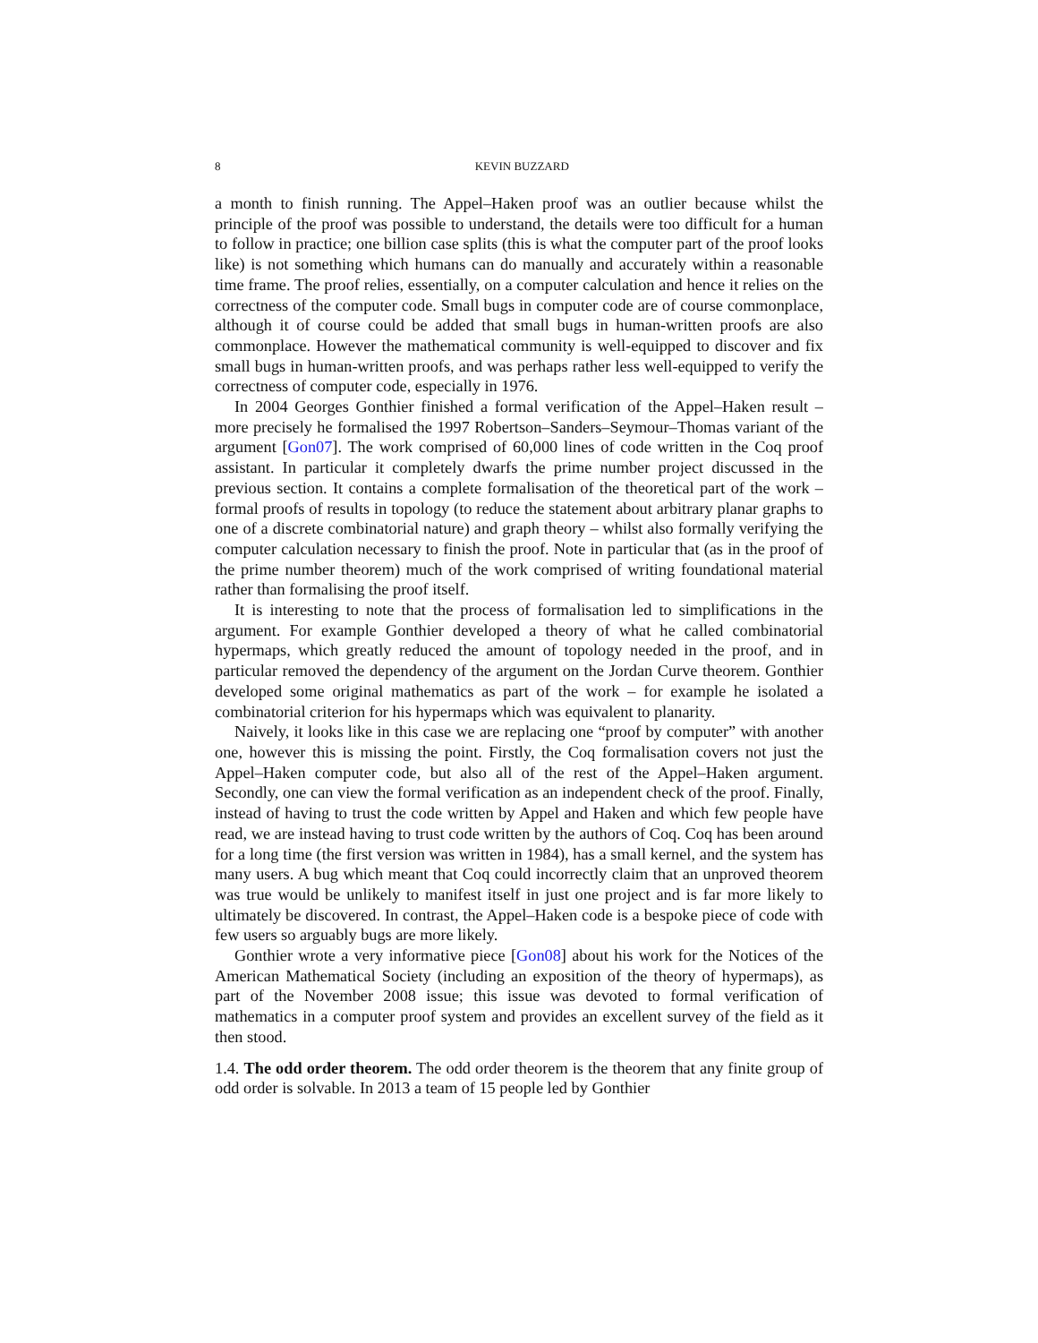8 KEVIN BUZZARD
a month to finish running. The Appel–Haken proof was an outlier because whilst the principle of the proof was possible to understand, the details were too difficult for a human to follow in practice; one billion case splits (this is what the computer part of the proof looks like) is not something which humans can do manually and accurately within a reasonable time frame. The proof relies, essentially, on a computer calculation and hence it relies on the correctness of the computer code. Small bugs in computer code are of course commonplace, although it of course could be added that small bugs in human-written proofs are also commonplace. However the mathematical community is well-equipped to discover and fix small bugs in human-written proofs, and was perhaps rather less well-equipped to verify the correctness of computer code, especially in 1976.
In 2004 Georges Gonthier finished a formal verification of the Appel–Haken result – more precisely he formalised the 1997 Robertson–Sanders–Seymour–Thomas variant of the argument [Gon07]. The work comprised of 60,000 lines of code written in the Coq proof assistant. In particular it completely dwarfs the prime number project discussed in the previous section. It contains a complete formalisation of the theoretical part of the work – formal proofs of results in topology (to reduce the statement about arbitrary planar graphs to one of a discrete combinatorial nature) and graph theory – whilst also formally verifying the computer calculation necessary to finish the proof. Note in particular that (as in the proof of the prime number theorem) much of the work comprised of writing foundational material rather than formalising the proof itself.
It is interesting to note that the process of formalisation led to simplifications in the argument. For example Gonthier developed a theory of what he called combinatorial hypermaps, which greatly reduced the amount of topology needed in the proof, and in particular removed the dependency of the argument on the Jordan Curve theorem. Gonthier developed some original mathematics as part of the work – for example he isolated a combinatorial criterion for his hypermaps which was equivalent to planarity.
Naively, it looks like in this case we are replacing one “proof by computer” with another one, however this is missing the point. Firstly, the Coq formalisation covers not just the Appel–Haken computer code, but also all of the rest of the Appel–Haken argument. Secondly, one can view the formal verification as an independent check of the proof. Finally, instead of having to trust the code written by Appel and Haken and which few people have read, we are instead having to trust code written by the authors of Coq. Coq has been around for a long time (the first version was written in 1984), has a small kernel, and the system has many users. A bug which meant that Coq could incorrectly claim that an unproved theorem was true would be unlikely to manifest itself in just one project and is far more likely to ultimately be discovered. In contrast, the Appel–Haken code is a bespoke piece of code with few users so arguably bugs are more likely.
Gonthier wrote a very informative piece [Gon08] about his work for the Notices of the American Mathematical Society (including an exposition of the theory of hypermaps), as part of the November 2008 issue; this issue was devoted to formal verification of mathematics in a computer proof system and provides an excellent survey of the field as it then stood.
1.4. The odd order theorem. The odd order theorem is the theorem that any finite group of odd order is solvable. In 2013 a team of 15 people led by Gonthier